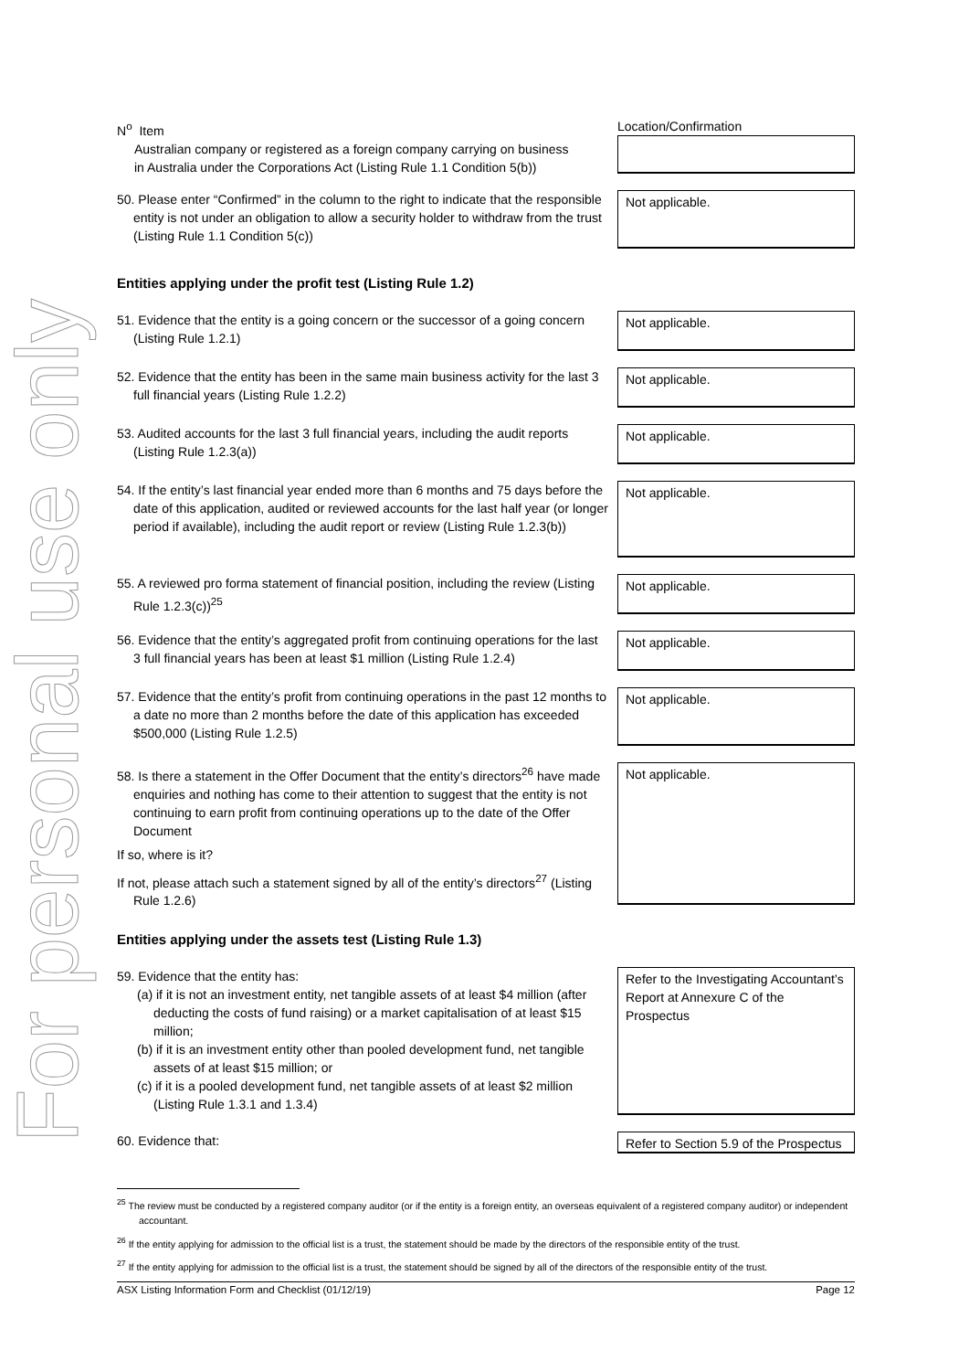For personal use only
| N<sup>o</sup> Item Australian company or registered as a foreign company carrying on business in Australia under the Corporations Act (Listing Rule 1.1 Condition 5(b)) | Location/Confirmation |
| 50. Please enter “Confirmed” in the column to the right to indicate that the responsible entity is not under an obligation to allow a security holder to withdraw from the trust (Listing Rule 1.1 Condition 5(c)) | Not applicable. |
| Entities applying under the profit test (Listing Rule 1.2) | |
| 51. Evidence that the entity is a going concern or the successor of a going concern (Listing Rule 1.2.1) | Not applicable. |
| 52. Evidence that the entity has been in the same main business activity for the last 3 full financial years (Listing Rule 1.2.2) | Not applicable. |
| 53. Audited accounts for the last 3 full financial years, including the audit reports (Listing Rule 1.2.3(a)) | Not applicable. |
| 54. If the entity’s last financial year ended more than 6 months and 75 days before the date of this application, audited or reviewed accounts for the last half year (or longer period if available), including the audit report or review (Listing Rule 1.2.3(b)) | Not applicable. |
| 55. A reviewed pro forma statement of financial position, including the review (Listing Rule 1.2.3(c))<sup>25</sup> | Not applicable. |
| 56. Evidence that the entity’s aggregated profit from continuing operations for the last 3 full financial years has been at least $1 million (Listing Rule 1.2.4) | Not applicable. |
| 57. Evidence that the entity’s profit from continuing operations in the past 12 months to a date no more than 2 months before the date of this application has exceeded $500,000 (Listing Rule 1.2.5) | Not applicable. |
| 58. Is there a statement in the Offer Document that the entity’s directors<sup>26</sup> have made enquiries and nothing has come to their attention to suggest that the entity is not continuing to earn profit from continuing operations up to the date of the Offer Document If so, where is it? If not, please attach such a statement signed by all of the entity’s directors<sup>27</sup> (Listing Rule 1.2.6) | Not applicable. |
| Entities applying under the assets test (Listing Rule 1.3) | |
| 59. Evidence that the entity has: (a) if it is not an investment entity, net tangible assets of at least $4 million (after deducting the costs of fund raising) or a market capitalisation of at least $15 million; (b) if it is an investment entity other than pooled development fund, net tangible assets of at least $15 million; or (c) if it is a pooled development fund, net tangible assets of at least $2 million (Listing Rule 1.3.1 and 1.3.4) | Refer to the Investigating Accountant’s Report at Annexure C of the Prospectus |
| 60. Evidence that: | Refer to Section 5.9 of the Prospectus |
<sup>25</sup> The review must be conducted by a registered company auditor (or if the entity is a foreign entity, an overseas equivalent of a registered company auditor) or independent accountant.
<sup>26</sup> If the entity applying for admission to the official list is a trust, the statement should be made by the directors of the responsible entity of the trust.
<sup>27</sup> If the entity applying for admission to the official list is a trust, the statement should be signed by all of the directors of the responsible entity of the trust.
ASX Listing Information Form and Checklist (01/12/19) Page 12